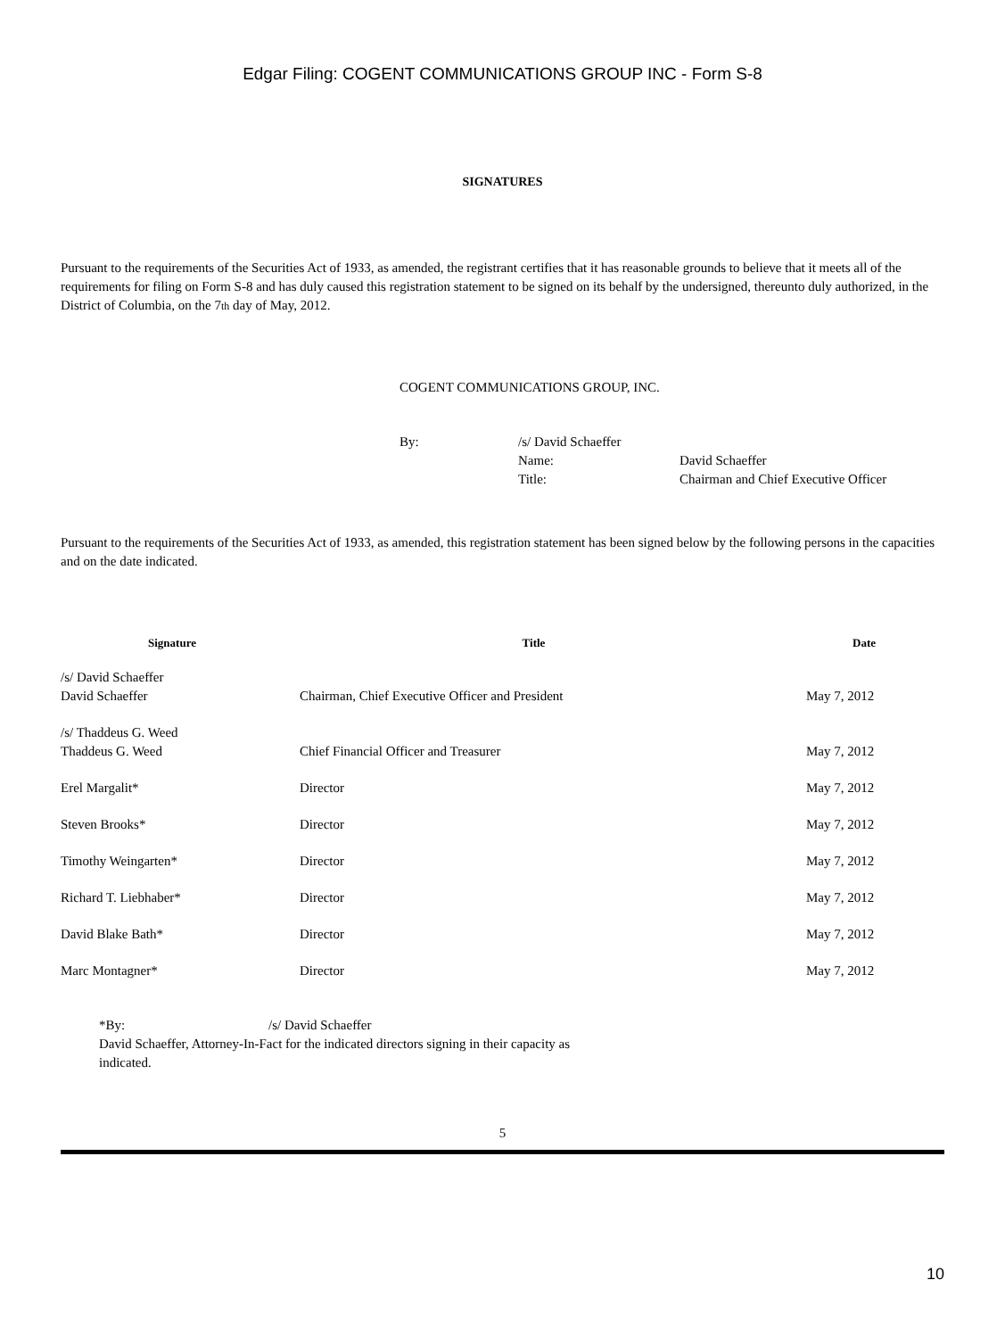Edgar Filing: COGENT COMMUNICATIONS GROUP INC - Form S-8
SIGNATURES
Pursuant to the requirements of the Securities Act of 1933, as amended, the registrant certifies that it has reasonable grounds to believe that it meets all of the requirements for filing on Form S-8 and has duly caused this registration statement to be signed on its behalf by the undersigned, thereunto duly authorized, in the District of Columbia, on the 7th day of May, 2012.
COGENT COMMUNICATIONS GROUP, INC.
| By: | /s/ David Schaeffer | |
| | Name: | David Schaeffer |
| | Title: | Chairman and Chief Executive Officer |
Pursuant to the requirements of the Securities Act of 1933, as amended, this registration statement has been signed below by the following persons in the capacities and on the date indicated.
| Signature | Title | Date |
| --- | --- | --- |
| /s/ David Schaeffer David Schaeffer | Chairman, Chief Executive Officer and President | May 7, 2012 |
| /s/ Thaddeus G. Weed Thaddeus G. Weed | Chief Financial Officer and Treasurer | May 7, 2012 |
| Erel Margalit* | Director | May 7, 2012 |
| Steven Brooks* | Director | May 7, 2012 |
| Timothy Weingarten* | Director | May 7, 2012 |
| Richard T. Liebhaber* | Director | May 7, 2012 |
| David Blake Bath* | Director | May 7, 2012 |
| Marc Montagner* | Director | May 7, 2012 |
*By: /s/ David Schaeffer
David Schaeffer, Attorney-In-Fact for the indicated directors signing in their capacity as indicated.
5
10